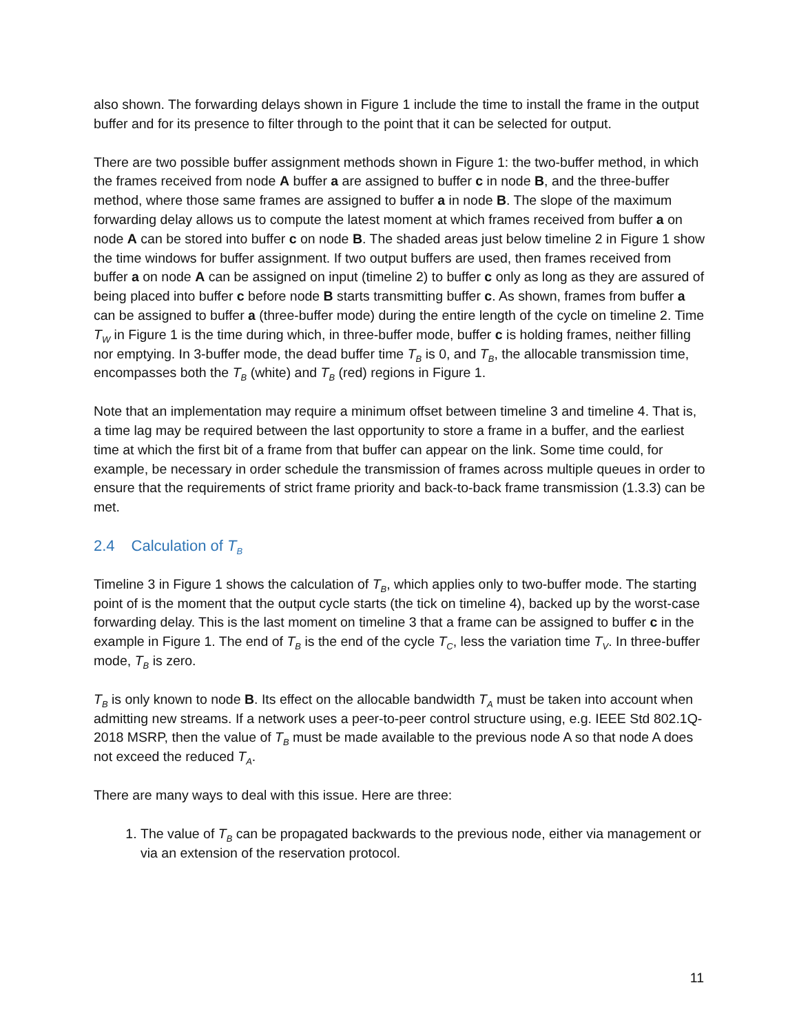also shown. The forwarding delays shown in Figure 1 include the time to install the frame in the output buffer and for its presence to filter through to the point that it can be selected for output.
There are two possible buffer assignment methods shown in Figure 1: the two-buffer method, in which the frames received from node A buffer a are assigned to buffer c in node B, and the three-buffer method, where those same frames are assigned to buffer a in node B. The slope of the maximum forwarding delay allows us to compute the latest moment at which frames received from buffer a on node A can be stored into buffer c on node B. The shaded areas just below timeline 2 in Figure 1 show the time windows for buffer assignment. If two output buffers are used, then frames received from buffer a on node A can be assigned on input (timeline 2) to buffer c only as long as they are assured of being placed into buffer c before node B starts transmitting buffer c. As shown, frames from buffer a can be assigned to buffer a (three-buffer mode) during the entire length of the cycle on timeline 2. Time T<sub>W</sub> in Figure 1 is the time during which, in three-buffer mode, buffer c is holding frames, neither filling nor emptying. In 3-buffer mode, the dead buffer time T<sub>B</sub> is 0, and T<sub>B</sub>, the allocable transmission time, encompasses both the T<sub>B</sub> (white) and T<sub>B</sub> (red) regions in Figure 1.
Note that an implementation may require a minimum offset between timeline 3 and timeline 4. That is, a time lag may be required between the last opportunity to store a frame in a buffer, and the earliest time at which the first bit of a frame from that buffer can appear on the link. Some time could, for example, be necessary in order schedule the transmission of frames across multiple queues in order to ensure that the requirements of strict frame priority and back-to-back frame transmission (1.3.3) can be met.
2.4 Calculation of T<sub>B</sub>
Timeline 3 in Figure 1 shows the calculation of T<sub>B</sub>, which applies only to two-buffer mode. The starting point of is the moment that the output cycle starts (the tick on timeline 4), backed up by the worst-case forwarding delay. This is the last moment on timeline 3 that a frame can be assigned to buffer c in the example in Figure 1. The end of T<sub>B</sub> is the end of the cycle T<sub>C</sub>, less the variation time T<sub>V</sub>. In three-buffer mode, T<sub>B</sub> is zero.
T<sub>B</sub> is only known to node B. Its effect on the allocable bandwidth T<sub>A</sub> must be taken into account when admitting new streams. If a network uses a peer-to-peer control structure using, e.g. IEEE Std 802.1Q-2018 MSRP, then the value of T<sub>B</sub> must be made available to the previous node A so that node A does not exceed the reduced T<sub>A</sub>.
There are many ways to deal with this issue. Here are three:
1. The value of T<sub>B</sub> can be propagated backwards to the previous node, either via management or via an extension of the reservation protocol.
11